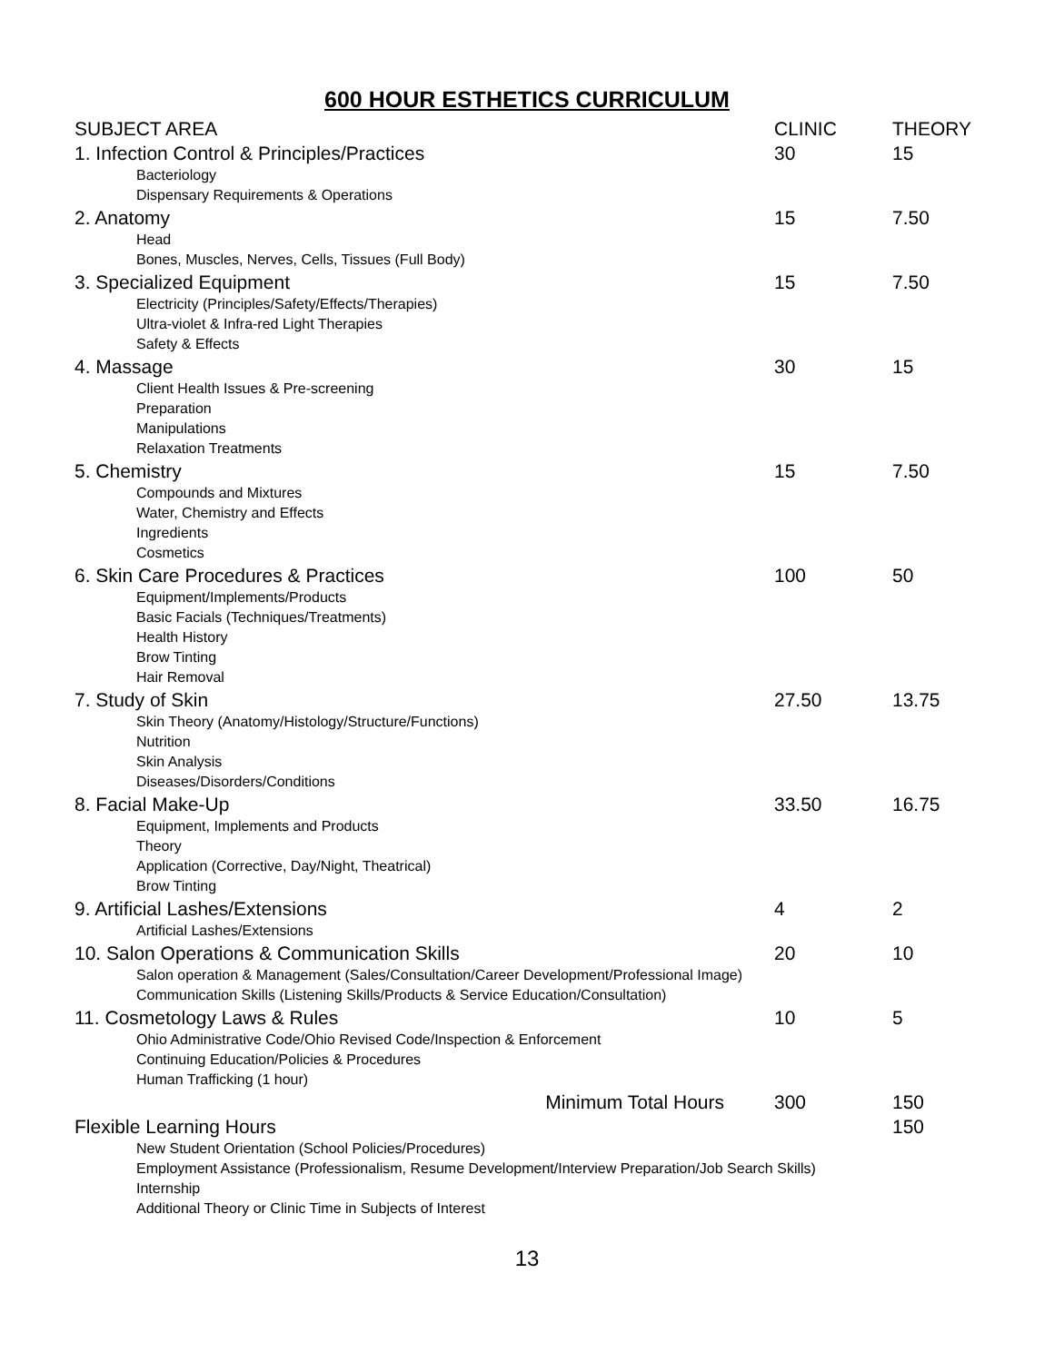600 HOUR ESTHETICS CURRICULUM
| SUBJECT AREA | CLINIC | THEORY |
| 1. Infection Control & Principles/Practices | 30 | 15 |
| Bacteriology Dispensary Requirements & Operations | | |
| 2. Anatomy | 15 | 7.50 |
| Head Bones, Muscles, Nerves, Cells, Tissues (Full Body) | | |
| 3. Specialized Equipment | 15 | 7.50 |
| Electricity (Principles/Safety/Effects/Therapies) Ultra-violet & Infra-red Light Therapies Safety & Effects | | |
| 4. Massage | 30 | 15 |
| Client Health Issues & Pre-screening Preparation Manipulations Relaxation Treatments | | |
| 5. Chemistry | 15 | 7.50 |
| Compounds and Mixtures Water, Chemistry and Effects Ingredients Cosmetics | | |
| 6. Skin Care Procedures & Practices | 100 | 50 |
| Equipment/Implements/Products Basic Facials (Techniques/Treatments) Health History Brow Tinting Hair Removal | | |
| 7. Study of Skin | 27.50 | 13.75 |
| Skin Theory (Anatomy/Histology/Structure/Functions) Nutrition Skin Analysis Diseases/Disorders/Conditions | | |
| 8. Facial Make-Up | 33.50 | 16.75 |
| Equipment, Implements and Products Theory Application (Corrective, Day/Night, Theatrical) Brow Tinting | | |
| 9. Artificial Lashes/Extensions | 4 | 2 |
| Artificial Lashes/Extensions | | |
| 10. Salon Operations & Communication Skills | 20 | 10 |
| Salon operation & Management (Sales/Consultation/Career Development/Professional Image) Communication Skills (Listening Skills/Products & Service Education/Consultation) | | |
| 11. Cosmetology Laws & Rules | 10 | 5 |
| Ohio Administrative Code/Ohio Revised Code/Inspection & Enforcement Continuing Education/Policies & Procedures Human Trafficking (1 hour) | | |
| Minimum Total Hours | 300 | 150 |
| Flexible Learning Hours | | 150 |
| New Student Orientation (School Policies/Procedures) Employment Assistance (Professionalism, Resume Development/Interview Preparation/Job Search Skills) Internship Additional Theory or Clinic Time in Subjects of Interest | | |
13